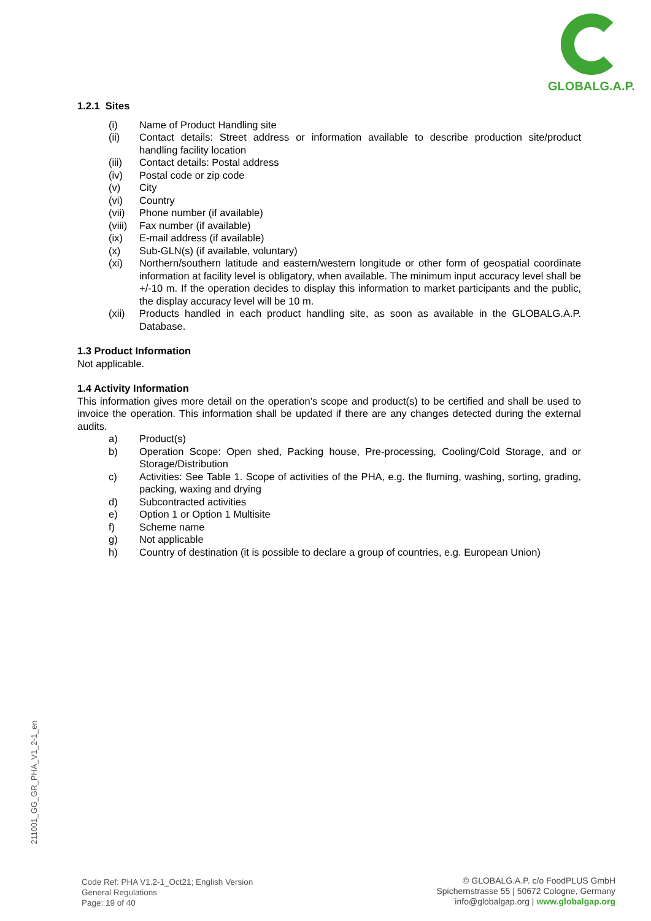GLOBALG.A.P.
1.2.1 Sites
(i) Name of Product Handling site
(ii) Contact details: Street address or information available to describe production site/product handling facility location
(iii) Contact details: Postal address
(iv) Postal code or zip code
(v) City
(vi) Country
(vii) Phone number (if available)
(viii) Fax number (if available)
(ix) E-mail address (if available)
(x) Sub-GLN(s) (if available, voluntary)
(xi) Northern/southern latitude and eastern/western longitude or other form of geospatial coordinate information at facility level is obligatory, when available. The minimum input accuracy level shall be +/-10 m. If the operation decides to display this information to market participants and the public, the display accuracy level will be 10 m.
(xii) Products handled in each product handling site, as soon as available in the GLOBALG.A.P. Database.
1.3 Product Information
Not applicable.
1.4 Activity Information
This information gives more detail on the operation’s scope and product(s) to be certified and shall be used to invoice the operation. This information shall be updated if there are any changes detected during the external audits.
a) Product(s)
b) Operation Scope: Open shed, Packing house, Pre-processing, Cooling/Cold Storage, and or Storage/Distribution
c) Activities: See Table 1. Scope of activities of the PHA, e.g. the fluming, washing, sorting, grading, packing, waxing and drying
d) Subcontracted activities
e) Option 1 or Option 1 Multisite
f) Scheme name
g) Not applicable
h) Country of destination (it is possible to declare a group of countries, e.g. European Union)
211001_GG_GR_PHA_V1_2-1_en
Code Ref: PHA V1.2-1_Oct21; English Version
General Regulations
Page: 19 of 40
© GLOBALG.A.P. c/o FoodPLUS GmbH
Spichernstrasse 55 | 50672 Cologne, Germany
info@globalgap.org | www.globalgap.org